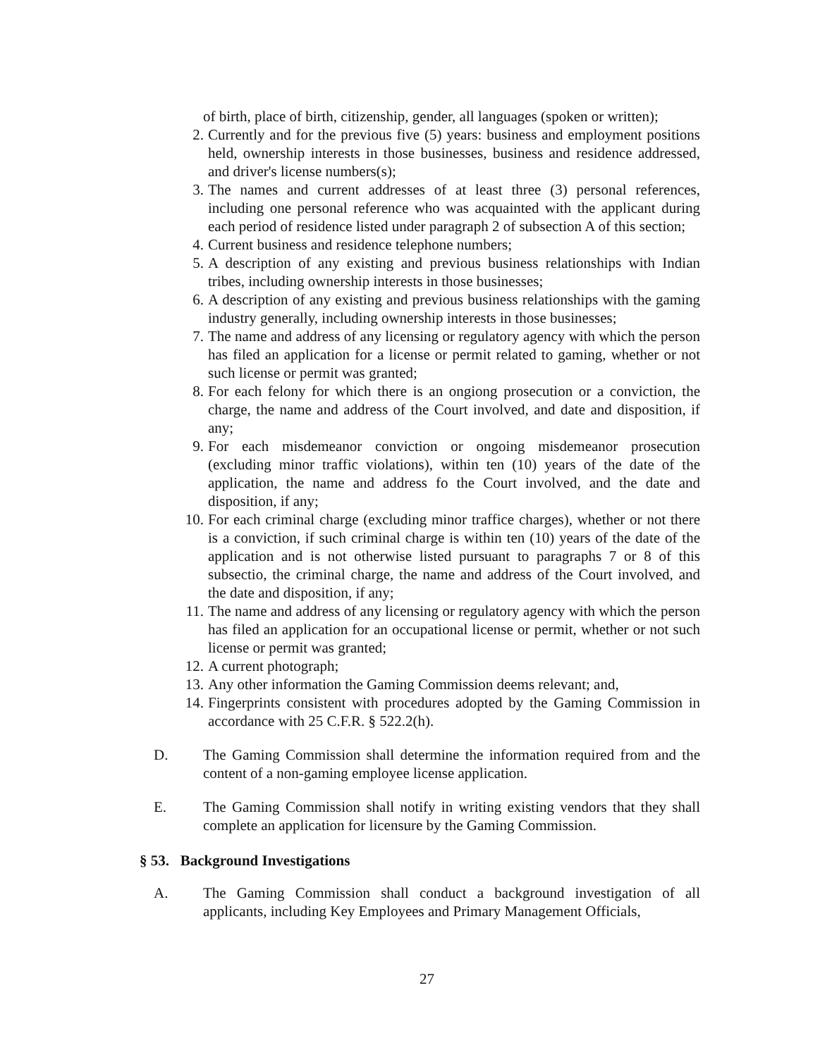of birth, place of birth, citizenship, gender, all languages (spoken or written);
2. Currently and for the previous five (5) years: business and employment positions held, ownership interests in those businesses, business and residence addressed, and driver's license numbers(s);
3. The names and current addresses of at least three (3) personal references, including one personal reference who was acquainted with the applicant during each period of residence listed under paragraph 2 of subsection A of this section;
4. Current business and residence telephone numbers;
5. A description of any existing and previous business relationships with Indian tribes, including ownership interests in those businesses;
6. A description of any existing and previous business relationships with the gaming industry generally, including ownership interests in those businesses;
7. The name and address of any licensing or regulatory agency with which the person has filed an application for a license or permit related to gaming, whether or not such license or permit was granted;
8. For each felony for which there is an ongiong prosecution or a conviction, the charge, the name and address of the Court involved, and date and disposition, if any;
9. For each misdemeanor conviction or ongoing misdemeanor prosecution (excluding minor traffic violations), within ten (10) years of the date of the application, the name and address fo the Court involved, and the date and disposition, if any;
10. For each criminal charge (excluding minor traffice charges), whether or not there is a conviction, if such criminal charge is within ten (10) years of the date of the application and is not otherwise listed pursuant to paragraphs 7 or 8 of this subsectio, the criminal charge, the name and address of the Court involved, and the date and disposition, if any;
11. The name and address of any licensing or regulatory agency with which the person has filed an application for an occupational license or permit, whether or not such license or permit was granted;
12. A current photograph;
13. Any other information the Gaming Commission deems relevant; and,
14. Fingerprints consistent with procedures adopted by the Gaming Commission in accordance with 25 C.F.R. § 522.2(h).
D. The Gaming Commission shall determine the information required from and the content of a non-gaming employee license application.
E. The Gaming Commission shall notify in writing existing vendors that they shall complete an application for licensure by the Gaming Commission.
§ 53. Background Investigations
A. The Gaming Commission shall conduct a background investigation of all applicants, including Key Employees and Primary Management Officials,
27